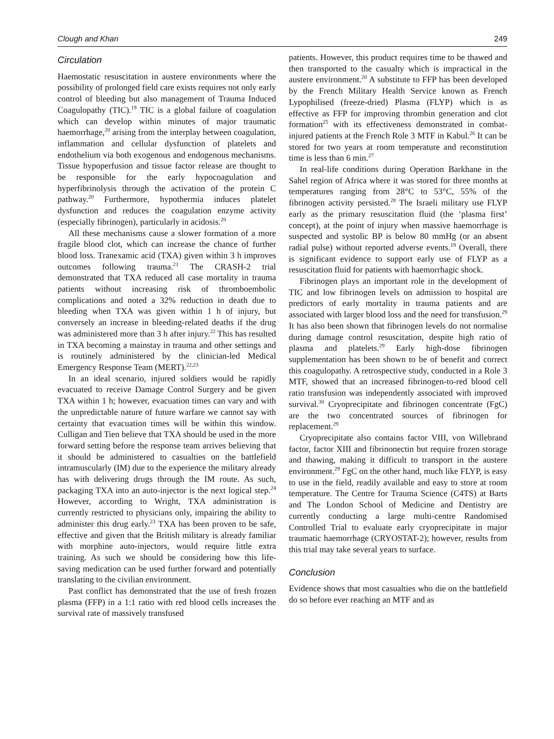Clough and Khan 249
Circulation
Haemostatic resuscitation in austere environments where the possibility of prolonged field care exists requires not only early control of bleeding but also management of Trauma Induced Coagulopathy (TIC).<sup>19</sup> TIC is a global failure of coagulation which can develop within minutes of major traumatic haemorrhage,<sup>20</sup> arising from the interplay between coagulation, inflammation and cellular dysfunction of platelets and endothelium via both exogenous and endogenous mechanisms. Tissue hypoperfusion and tissue factor release are thought to be responsible for the early hypocoagulation and hyperfibrinolysis through the activation of the protein C pathway.<sup>20</sup> Furthermore, hypothermia induces platelet dysfunction and reduces the coagulation enzyme activity (especially fibrinogen), particularly in acidosis.<sup>20</sup>
All these mechanisms cause a slower formation of a more fragile blood clot, which can increase the chance of further blood loss. Tranexamic acid (TXA) given within 3 h improves outcomes following trauma.<sup>21</sup> The CRASH-2 trial demonstrated that TXA reduced all case mortality in trauma patients without increasing risk of thromboembolic complications and noted a 32% reduction in death due to bleeding when TXA was given within 1 h of injury, but conversely an increase in bleeding-related deaths if the drug was administered more than 3 h after injury.<sup>22</sup> This has resulted in TXA becoming a mainstay in trauma and other settings and is routinely administered by the clinician-led Medical Emergency Response Team (MERT).<sup>22,23</sup>
In an ideal scenario, injured soldiers would be rapidly evacuated to receive Damage Control Surgery and be given TXA within 1 h; however, evacuation times can vary and with the unpredictable nature of future warfare we cannot say with certainty that evacuation times will be within this window. Culligan and Tien believe that TXA should be used in the more forward setting before the response team arrives believing that it should be administered to casualties on the battlefield intramuscularly (IM) due to the experience the military already has with delivering drugs through the IM route. As such, packaging TXA into an auto-injector is the next logical step.<sup>24</sup> However, according to Wright, TXA administration is currently restricted to physicians only, impairing the ability to administer this drug early.<sup>23</sup> TXA has been proven to be safe, effective and given that the British military is already familiar with morphine auto-injectors, would require little extra training. As such we should be considering how this life-saving medication can be used further forward and potentially translating to the civilian environment.
Past conflict has demonstrated that the use of fresh frozen plasma (FFP) in a 1:1 ratio with red blood cells increases the survival rate of massively transfused
patients. However, this product requires time to be thawed and then transported to the casualty which is impractical in the austere environment.<sup>20</sup> A substitute to FFP has been developed by the French Military Health Service known as French Lypophilised (freeze-dried) Plasma (FLYP) which is as effective as FFP for improving thrombin generation and clot formation<sup>25</sup> with its effectiveness demonstrated in combat-injured patients at the French Role 3 MTF in Kabul.<sup>26</sup> It can be stored for two years at room temperature and reconstitution time is less than 6 min.<sup>27</sup>
In real-life conditions during Operation Barkhane in the Sahel region of Africa where it was stored for three months at temperatures ranging from 28°C to 53°C, 55% of the fibrinogen activity persisted.<sup>28</sup> The Israeli military use FLYP early as the primary resuscitation fluid (the ‘plasma first’ concept), at the point of injury when massive haemorrhage is suspected and systolic BP is below 80 mmHg (or an absent radial pulse) without reported adverse events.<sup>19</sup> Overall, there is significant evidence to support early use of FLYP as a resuscitation fluid for patients with haemorrhagic shock.
Fibrinogen plays an important role in the development of TIC and low fibrinogen levels on admission to hospital are predictors of early mortality in trauma patients and are associated with larger blood loss and the need for transfusion.<sup>29</sup> It has also been shown that fibrinogen levels do not normalise during damage control resuscitation, despite high ratio of plasma and platelets.<sup>29</sup> Early high-dose fibrinogen supplementation has been shown to be of benefit and correct this coagulopathy. A retrospective study, conducted in a Role 3 MTF, showed that an increased fibrinogen-to-red blood cell ratio transfusion was independently associated with improved survival.<sup>30</sup> Cryoprecipitate and fibrinogen concentrate (FgC) are the two concentrated sources of fibrinogen for replacement.<sup>29</sup>
Cryoprecipitate also contains factor VIII, von Willebrand factor, factor XIII and fibrinonectin but require frozen storage and thawing, making it difficult to transport in the austere environment.<sup>29</sup> FgC on the other hand, much like FLYP, is easy to use in the field, readily available and easy to store at room temperature. The Centre for Trauma Science (C4TS) at Barts and The London School of Medicine and Dentistry are currently conducting a large multi-centre Randomised Controlled Trial to evaluate early cryoprecipitate in major traumatic haemorrhage (CRYOSTAT-2); however, results from this trial may take several years to surface.
Conclusion
Evidence shows that most casualties who die on the battlefield do so before ever reaching an MTF and as